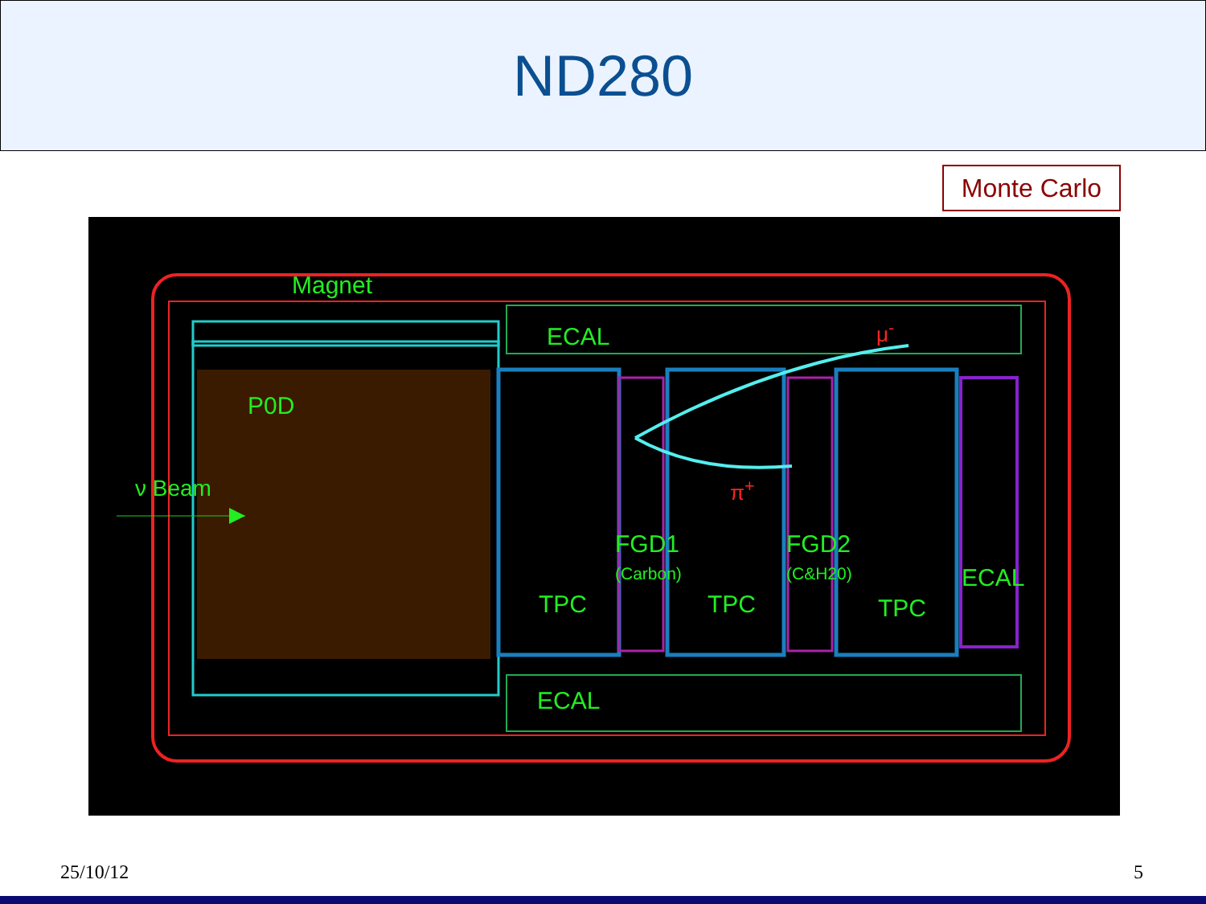ND280
Monte Carlo
Magnet
ECAL μ<sup>-</sup>
P0D
ν Beam π<sup>+</sup>
FGD1
(Carbon)
FGD2
(C&H20)
ECAL
TPC TPC TPC
ECAL
25/10/12 5